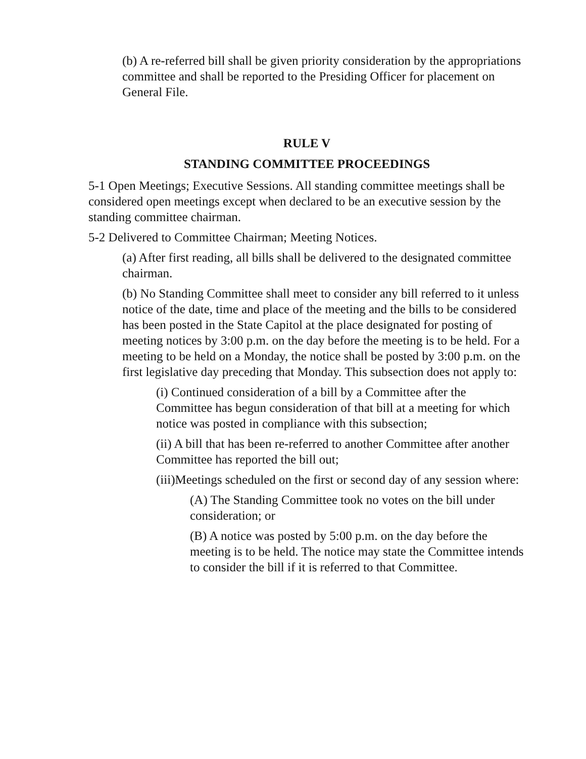(b) A re-referred bill shall be given priority consideration by the appropriations committee and shall be reported to the Presiding Officer for placement on General File.
RULE V
STANDING COMMITTEE PROCEEDINGS
5-1 Open Meetings; Executive Sessions. All standing committee meetings shall be considered open meetings except when declared to be an executive session by the standing committee chairman.
5-2 Delivered to Committee Chairman; Meeting Notices.
(a) After first reading, all bills shall be delivered to the designated committee chairman.
(b) No Standing Committee shall meet to consider any bill referred to it unless notice of the date, time and place of the meeting and the bills to be considered has been posted in the State Capitol at the place designated for posting of meeting notices by 3:00 p.m. on the day before the meeting is to be held. For a meeting to be held on a Monday, the notice shall be posted by 3:00 p.m. on the first legislative day preceding that Monday. This subsection does not apply to:
(i) Continued consideration of a bill by a Committee after the Committee has begun consideration of that bill at a meeting for which notice was posted in compliance with this subsection;
(ii) A bill that has been re-referred to another Committee after another Committee has reported the bill out;
(iii)Meetings scheduled on the first or second day of any session where:
(A) The Standing Committee took no votes on the bill under consideration; or
(B) A notice was posted by 5:00 p.m. on the day before the meeting is to be held. The notice may state the Committee intends to consider the bill if it is referred to that Committee.